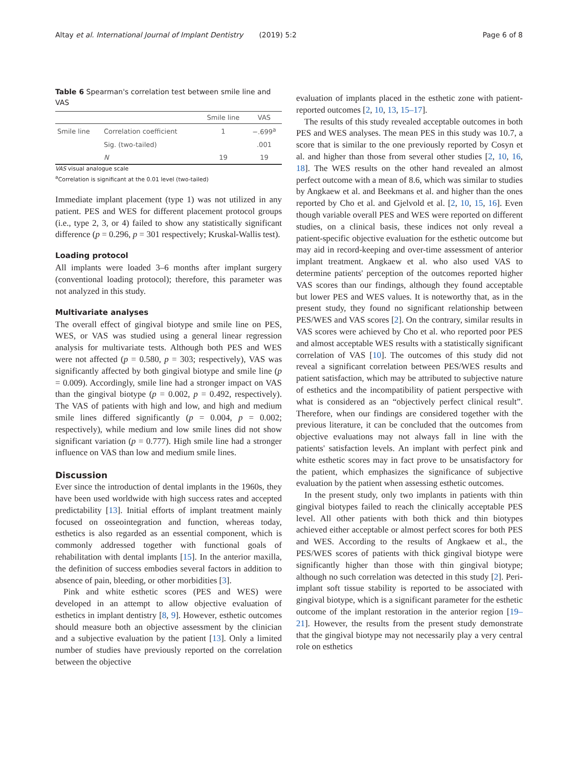Altay et al. International Journal of Implant Dentistry (2019) 5:2 Page 6 of 8
Table 6 Spearman's correlation test between smile line and VAS
| | | Smile line | VAS |
| --- | --- | --- | --- |
| Smile line | Correlation coefficient | 1 | −.699<sup>a</sup> |
| | Sig. (two-tailed) | | .001 |
| | N | 19 | 19 |
VAS visual analogue scale
<sup>a</sup> Correlation is significant at the 0.01 level (two-tailed)
Immediate implant placement (type 1) was not utilized in any patient. PES and WES for different placement protocol groups (i.e., type 2, 3, or 4) failed to show any statistically significant difference (p = 0.296, p = 301 respectively; Kruskal-Wallis test).
Loading protocol
All implants were loaded 3–6 months after implant surgery (conventional loading protocol); therefore, this parameter was not analyzed in this study.
Multivariate analyses
The overall effect of gingival biotype and smile line on PES, WES, or VAS was studied using a general linear regression analysis for multivariate tests. Although both PES and WES were not affected (p = 0.580, p = 303; respectively), VAS was significantly affected by both gingival biotype and smile line (p = 0.009). Accordingly, smile line had a stronger impact on VAS than the gingival biotype (p = 0.002, p = 0.492, respectively). The VAS of patients with high and low, and high and medium smile lines differed significantly (p = 0.004, p = 0.002; respectively), while medium and low smile lines did not show significant variation (p = 0.777). High smile line had a stronger influence on VAS than low and medium smile lines.
Discussion
Ever since the introduction of dental implants in the 1960s, they have been used worldwide with high success rates and accepted predictability [13]. Initial efforts of implant treatment mainly focused on osseointegration and function, whereas today, esthetics is also regarded as an essential component, which is commonly addressed together with functional goals of rehabilitation with dental implants [15]. In the anterior maxilla, the definition of success embodies several factors in addition to absence of pain, bleeding, or other morbidities [3].
Pink and white esthetic scores (PES and WES) were developed in an attempt to allow objective evaluation of esthetics in implant dentistry [8, 9]. However, esthetic outcomes should measure both an objective assessment by the clinician and a subjective evaluation by the patient [13]. Only a limited number of studies have previously reported on the correlation between the objective
evaluation of implants placed in the esthetic zone with patient-reported outcomes [2, 10, 13, 15–17].
The results of this study revealed acceptable outcomes in both PES and WES analyses. The mean PES in this study was 10.7, a score that is similar to the one previously reported by Cosyn et al. and higher than those from several other studies [2, 10, 16, 18]. The WES results on the other hand revealed an almost perfect outcome with a mean of 8.6, which was similar to studies by Angkaew et al. and Beekmans et al. and higher than the ones reported by Cho et al. and Gjelvold et al. [2, 10, 15, 16]. Even though variable overall PES and WES were reported on different studies, on a clinical basis, these indices not only reveal a patient-specific objective evaluation for the esthetic outcome but may aid in record-keeping and over-time assessment of anterior implant treatment. Angkaew et al. who also used VAS to determine patients' perception of the outcomes reported higher VAS scores than our findings, although they found acceptable but lower PES and WES values. It is noteworthy that, as in the present study, they found no significant relationship between PES/WES and VAS scores [2]. On the contrary, similar results in VAS scores were achieved by Cho et al. who reported poor PES and almost acceptable WES results with a statistically significant correlation of VAS [10]. The outcomes of this study did not reveal a significant correlation between PES/WES results and patient satisfaction, which may be attributed to subjective nature of esthetics and the incompatibility of patient perspective with what is considered as an “objectively perfect clinical result”. Therefore, when our findings are considered together with the previous literature, it can be concluded that the outcomes from objective evaluations may not always fall in line with the patients' satisfaction levels. An implant with perfect pink and white esthetic scores may in fact prove to be unsatisfactory for the patient, which emphasizes the significance of subjective evaluation by the patient when assessing esthetic outcomes.
In the present study, only two implants in patients with thin gingival biotypes failed to reach the clinically acceptable PES level. All other patients with both thick and thin biotypes achieved either acceptable or almost perfect scores for both PES and WES. According to the results of Angkaew et al., the PES/WES scores of patients with thick gingival biotype were significantly higher than those with thin gingival biotype; although no such correlation was detected in this study [2]. Peri-implant soft tissue stability is reported to be associated with gingival biotype, which is a significant parameter for the esthetic outcome of the implant restoration in the anterior region [19–21]. However, the results from the present study demonstrate that the gingival biotype may not necessarily play a very central role on esthetics